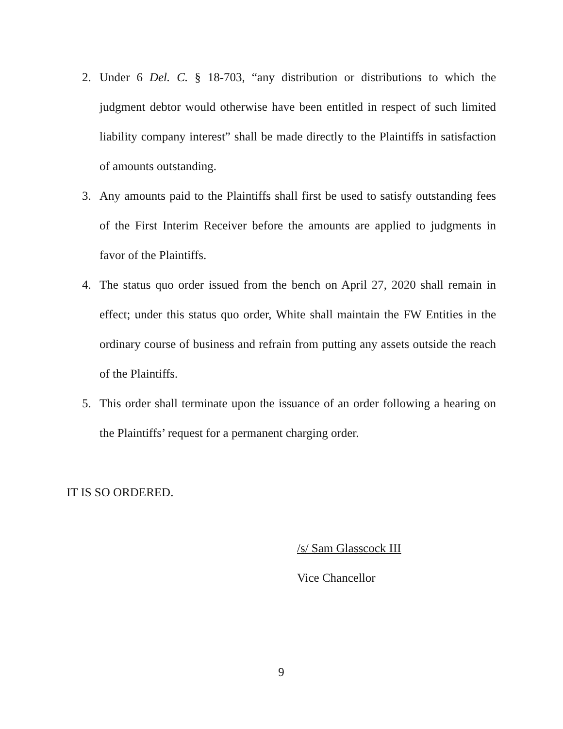2. Under 6 Del. C. § 18-703, “any distribution or distributions to which the judgment debtor would otherwise have been entitled in respect of such limited liability company interest” shall be made directly to the Plaintiffs in satisfaction of amounts outstanding.
3. Any amounts paid to the Plaintiffs shall first be used to satisfy outstanding fees of the First Interim Receiver before the amounts are applied to judgments in favor of the Plaintiffs.
4. The status quo order issued from the bench on April 27, 2020 shall remain in effect; under this status quo order, White shall maintain the FW Entities in the ordinary course of business and refrain from putting any assets outside the reach of the Plaintiffs.
5. This order shall terminate upon the issuance of an order following a hearing on the Plaintiffs’ request for a permanent charging order.
IT IS SO ORDERED.
/s/ Sam Glasscock III
Vice Chancellor
9